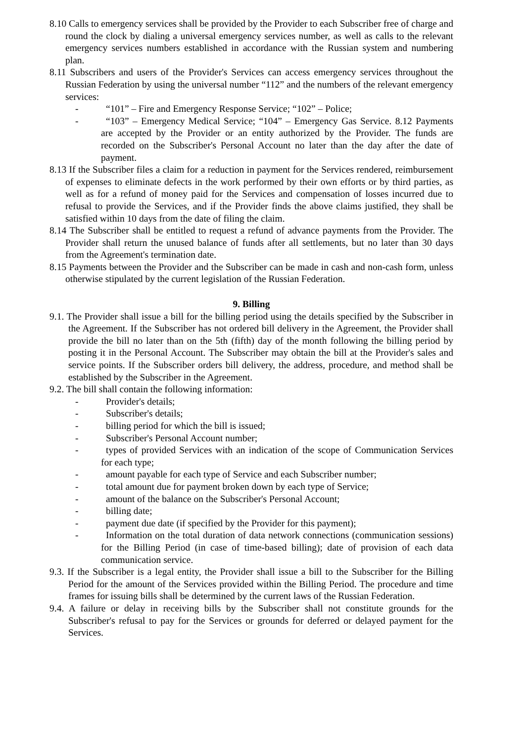8.10 Calls to emergency services shall be provided by the Provider to each Subscriber free of charge and round the clock by dialing a universal emergency services number, as well as calls to the relevant emergency services numbers established in accordance with the Russian system and numbering plan.
8.11 Subscribers and users of the Provider's Services can access emergency services throughout the Russian Federation by using the universal number “112” and the numbers of the relevant emergency services:
- “101” – Fire and Emergency Response Service; “102” – Police;
- “103” – Emergency Medical Service; “104” – Emergency Gas Service. 8.12 Payments are accepted by the Provider or an entity authorized by the Provider. The funds are recorded on the Subscriber's Personal Account no later than the day after the date of payment.
8.13 If the Subscriber files a claim for a reduction in payment for the Services rendered, reimbursement of expenses to eliminate defects in the work performed by their own efforts or by third parties, as well as for a refund of money paid for the Services and compensation of losses incurred due to refusal to provide the Services, and if the Provider finds the above claims justified, they shall be satisfied within 10 days from the date of filing the claim.
8.14 The Subscriber shall be entitled to request a refund of advance payments from the Provider. The Provider shall return the unused balance of funds after all settlements, but no later than 30 days from the Agreement's termination date.
8.15 Payments between the Provider and the Subscriber can be made in cash and non-cash form, unless otherwise stipulated by the current legislation of the Russian Federation.
9. Billing
9.1. The Provider shall issue a bill for the billing period using the details specified by the Subscriber in the Agreement. If the Subscriber has not ordered bill delivery in the Agreement, the Provider shall provide the bill no later than on the 5th (fifth) day of the month following the billing period by posting it in the Personal Account. The Subscriber may obtain the bill at the Provider's sales and service points. If the Subscriber orders bill delivery, the address, procedure, and method shall be established by the Subscriber in the Agreement.
9.2. The bill shall contain the following information:
- Provider's details;
- Subscriber's details;
- billing period for which the bill is issued;
- Subscriber's Personal Account number;
- types of provided Services with an indication of the scope of Communication Services for each type;
- amount payable for each type of Service and each Subscriber number;
- total amount due for payment broken down by each type of Service;
- amount of the balance on the Subscriber's Personal Account;
- billing date;
- payment due date (if specified by the Provider for this payment);
- Information on the total duration of data network connections (communication sessions) for the Billing Period (in case of time-based billing); date of provision of each data communication service.
9.3. If the Subscriber is a legal entity, the Provider shall issue a bill to the Subscriber for the Billing Period for the amount of the Services provided within the Billing Period. The procedure and time frames for issuing bills shall be determined by the current laws of the Russian Federation.
9.4. A failure or delay in receiving bills by the Subscriber shall not constitute grounds for the Subscriber's refusal to pay for the Services or grounds for deferred or delayed payment for the Services.